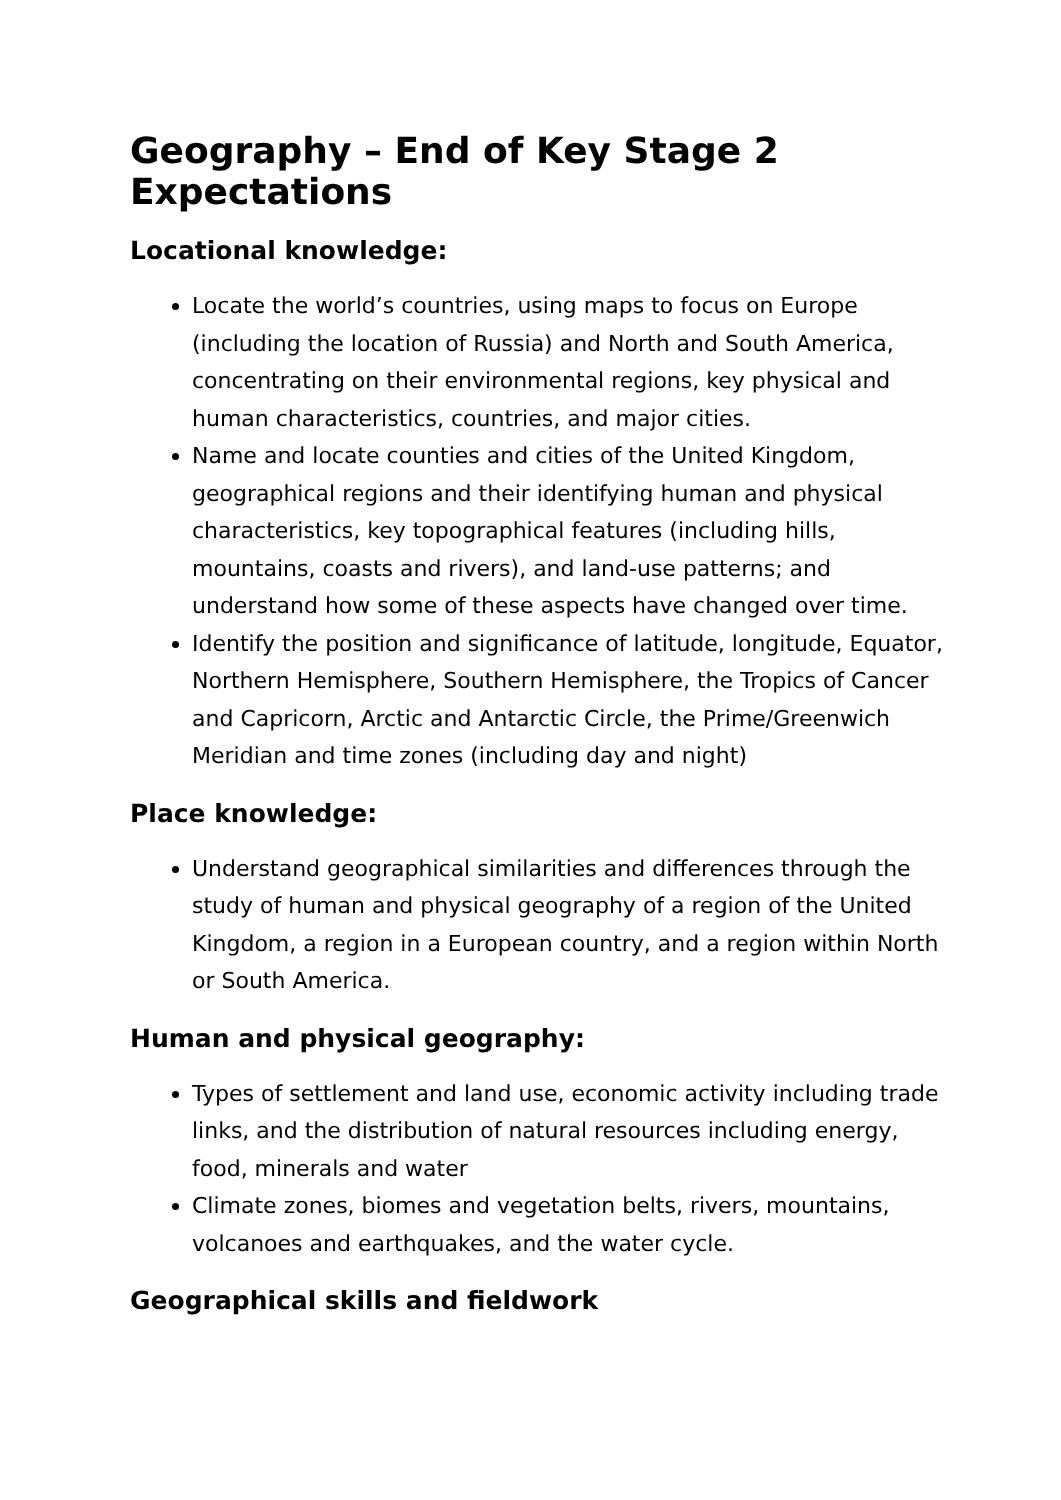Geography – End of Key Stage 2 Expectations
Locational knowledge:
Locate the world’s countries, using maps to focus on Europe (including the location of Russia) and North and South America, concentrating on their environmental regions, key physical and human characteristics, countries, and major cities.
Name and locate counties and cities of the United Kingdom, geographical regions and their identifying human and physical characteristics, key topographical features (including hills, mountains, coasts and rivers), and land-use patterns; and understand how some of these aspects have changed over time.
Identify the position and significance of latitude, longitude, Equator, Northern Hemisphere, Southern Hemisphere, the Tropics of Cancer and Capricorn, Arctic and Antarctic Circle, the Prime/Greenwich Meridian and time zones (including day and night)
Place knowledge:
Understand geographical similarities and differences through the study of human and physical geography of a region of the United Kingdom, a region in a European country, and a region within North or South America.
Human and physical geography:
Types of settlement and land use, economic activity including trade links, and the distribution of natural resources including energy, food, minerals and water
Climate zones, biomes and vegetation belts, rivers, mountains, volcanoes and earthquakes, and the water cycle.
Geographical skills and fieldwork